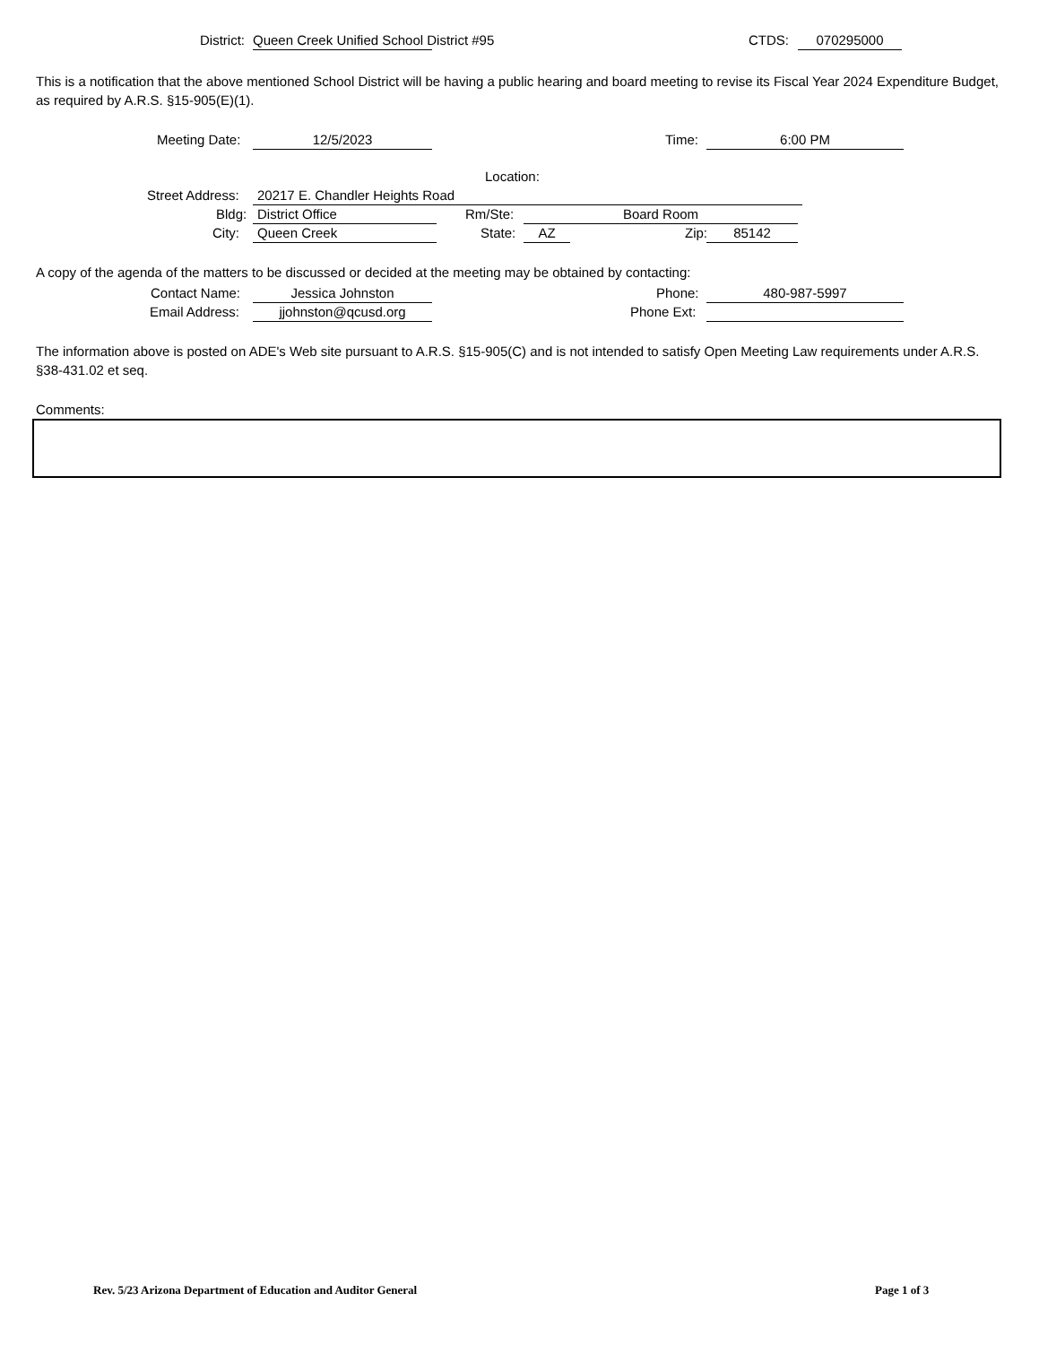District: Queen Creek Unified School District #95 CTDS: 070295000
This is a notification that the above mentioned School District will be having a public hearing and board meeting to revise its Fiscal Year 2024 Expenditure Budget, as required by A.R.S. §15-905(E)(1).
Meeting Date: 12/5/2023 Time: 6:00 PM
Location:
Street Address: 20217 E. Chandler Heights Road
Bldg: District Office Rm/Ste: Board Room
City: Queen Creek State: AZ Zip: 85142
A copy of the agenda of the matters to be discussed or decided at the meeting may be obtained by contacting:
Contact Name: Jessica Johnston Phone: 480-987-5997
Email Address: jjohnston@qcusd.org Phone Ext:
The information above is posted on ADE's Web site pursuant to A.R.S. §15-905(C) and is not intended to satisfy Open Meeting Law requirements under A.R.S. §38-431.02 et seq.
Comments:
Rev. 5/23 Arizona Department of Education and Auditor General
Page 1 of 3